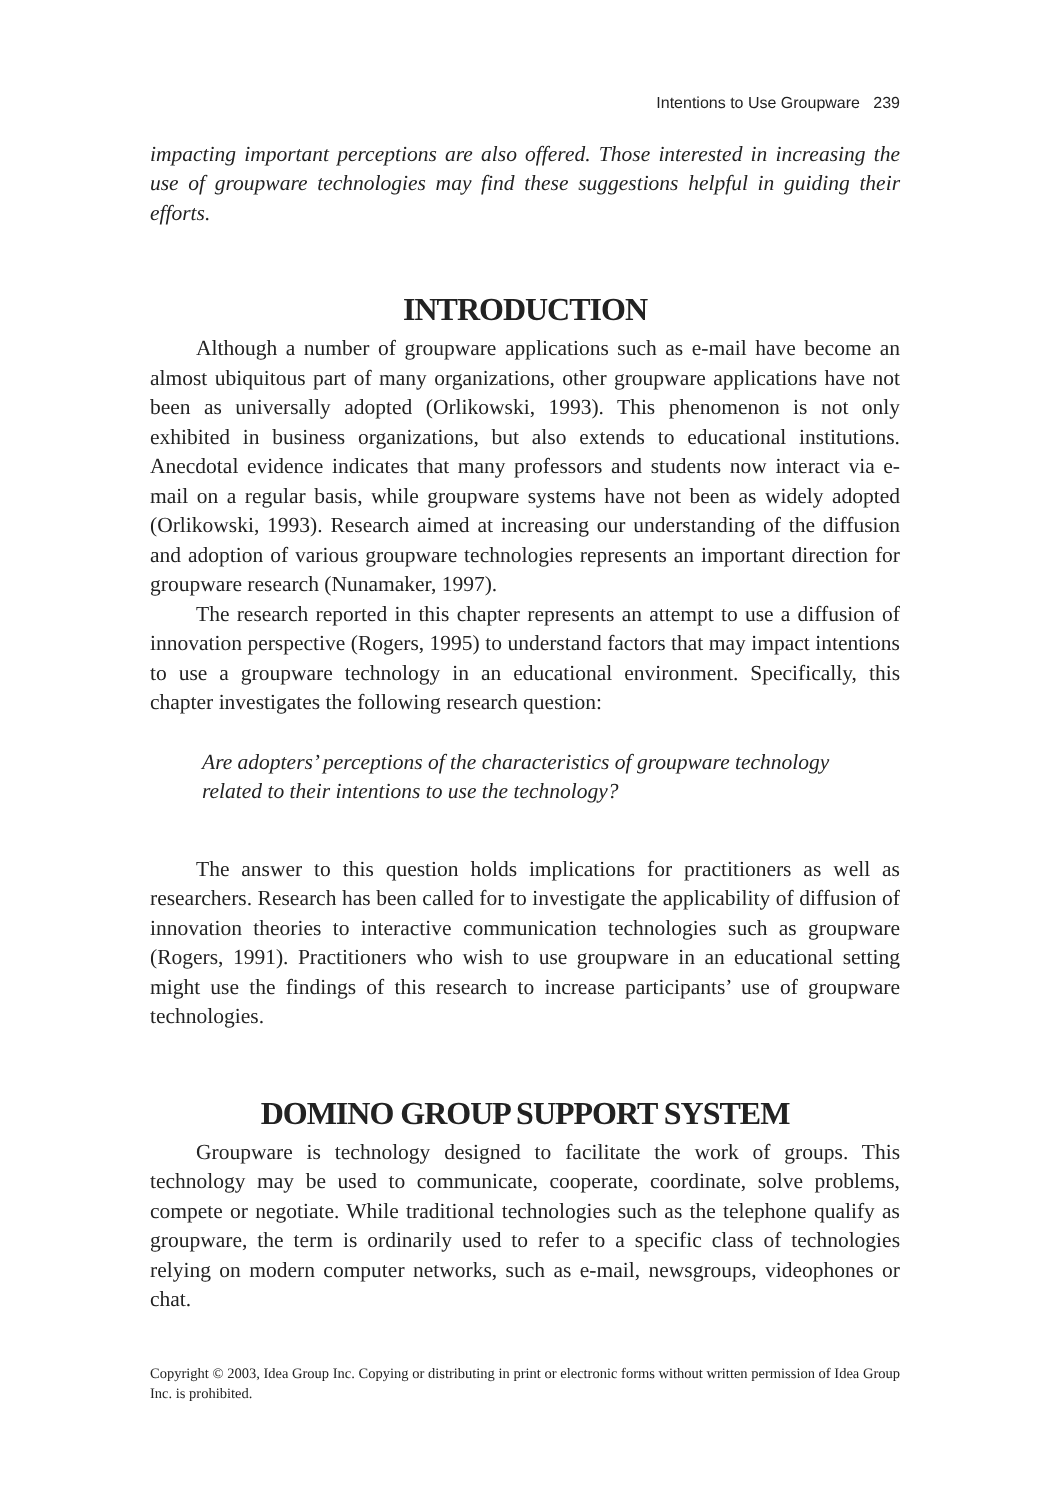Intentions to Use Groupware 239
impacting important perceptions are also offered. Those interested in increasing the use of groupware technologies may find these suggestions helpful in guiding their efforts.
INTRODUCTION
Although a number of groupware applications such as e-mail have become an almost ubiquitous part of many organizations, other groupware applications have not been as universally adopted (Orlikowski, 1993). This phenomenon is not only exhibited in business organizations, but also extends to educational institutions. Anecdotal evidence indicates that many professors and students now interact via e-mail on a regular basis, while groupware systems have not been as widely adopted (Orlikowski, 1993). Research aimed at increasing our understanding of the diffusion and adoption of various groupware technologies represents an important direction for groupware research (Nunamaker, 1997).
The research reported in this chapter represents an attempt to use a diffusion of innovation perspective (Rogers, 1995) to understand factors that may impact intentions to use a groupware technology in an educational environment. Specifically, this chapter investigates the following research question:
Are adopters’ perceptions of the characteristics of groupware technology related to their intentions to use the technology?
The answer to this question holds implications for practitioners as well as researchers. Research has been called for to investigate the applicability of diffusion of innovation theories to interactive communication technologies such as groupware (Rogers, 1991). Practitioners who wish to use groupware in an educational setting might use the findings of this research to increase participants’ use of groupware technologies.
DOMINO GROUP SUPPORT SYSTEM
Groupware is technology designed to facilitate the work of groups. This technology may be used to communicate, cooperate, coordinate, solve problems, compete or negotiate. While traditional technologies such as the telephone qualify as groupware, the term is ordinarily used to refer to a specific class of technologies relying on modern computer networks, such as e-mail, newsgroups, videophones or chat.
Copyright © 2003, Idea Group Inc. Copying or distributing in print or electronic forms without written permission of Idea Group Inc. is prohibited.